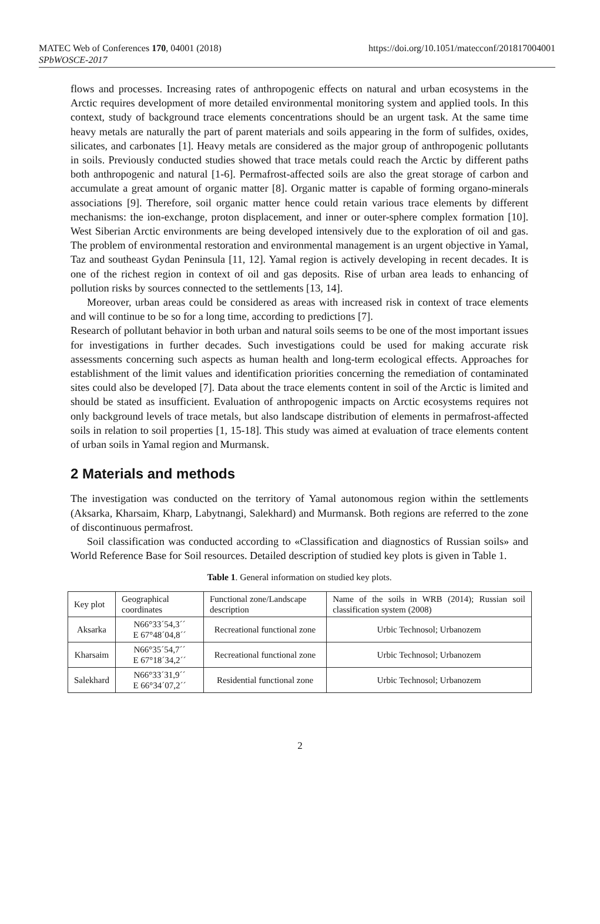MATEC Web of Conferences 170, 04001 (2018)
SPbWOSCE-2017
https://doi.org/10.1051/matecconf/201817004001
flows and processes. Increasing rates of anthropogenic effects on natural and urban ecosystems in the Arctic requires development of more detailed environmental monitoring system and applied tools. In this context, study of background trace elements concentrations should be an urgent task. At the same time heavy metals are naturally the part of parent materials and soils appearing in the form of sulfides, oxides, silicates, and carbonates [1]. Heavy metals are considered as the major group of anthropogenic pollutants in soils. Previously conducted studies showed that trace metals could reach the Arctic by different paths both anthropogenic and natural [1-6]. Permafrost-affected soils are also the great storage of carbon and accumulate a great amount of organic matter [8]. Organic matter is capable of forming organo-minerals associations [9]. Therefore, soil organic matter hence could retain various trace elements by different mechanisms: the ion-exchange, proton displacement, and inner or outer-sphere complex formation [10]. West Siberian Arctic environments are being developed intensively due to the exploration of oil and gas. The problem of environmental restoration and environmental management is an urgent objective in Yamal, Taz and southeast Gydan Peninsula [11, 12]. Yamal region is actively developing in recent decades. It is one of the richest region in context of oil and gas deposits. Rise of urban area leads to enhancing of pollution risks by sources connected to the settlements [13, 14].
Moreover, urban areas could be considered as areas with increased risk in context of trace elements and will continue to be so for a long time, according to predictions [7].
Research of pollutant behavior in both urban and natural soils seems to be one of the most important issues for investigations in further decades. Such investigations could be used for making accurate risk assessments concerning such aspects as human health and long-term ecological effects. Approaches for establishment of the limit values and identification priorities concerning the remediation of contaminated sites could also be developed [7]. Data about the trace elements content in soil of the Arctic is limited and should be stated as insufficient. Evaluation of anthropogenic impacts on Arctic ecosystems requires not only background levels of trace metals, but also landscape distribution of elements in permafrost-affected soils in relation to soil properties [1, 15-18]. This study was aimed at evaluation of trace elements content of urban soils in Yamal region and Murmansk.
2 Materials and methods
The investigation was conducted on the territory of Yamal autonomous region within the settlements (Aksarka, Kharsaim, Kharp, Labytnangi, Salekhard) and Murmansk. Both regions are referred to the zone of discontinuous permafrost.
Soil classification was conducted according to «Classification and diagnostics of Russian soils» and World Reference Base for Soil resources. Detailed description of studied key plots is given in Table 1.
Table 1. General information on studied key plots.
| Key plot | Geographical coordinates | Functional zone/Landscape description | Name of the soils in WRB (2014); Russian soil classification system (2008) |
| Aksarka | N66°33´54,3´´ E 67°48´04,8´´ | Recreational functional zone | Urbic Technosol; Urbanozem |
| Kharsaim | N66°35´54,7´´ E 67°18´34,2´´ | Recreational functional zone | Urbic Technosol; Urbanozem |
| Salekhard | N66°33´31,9´´ E 66°34´07,2´´ | Residential functional zone | Urbic Technosol; Urbanozem |
2